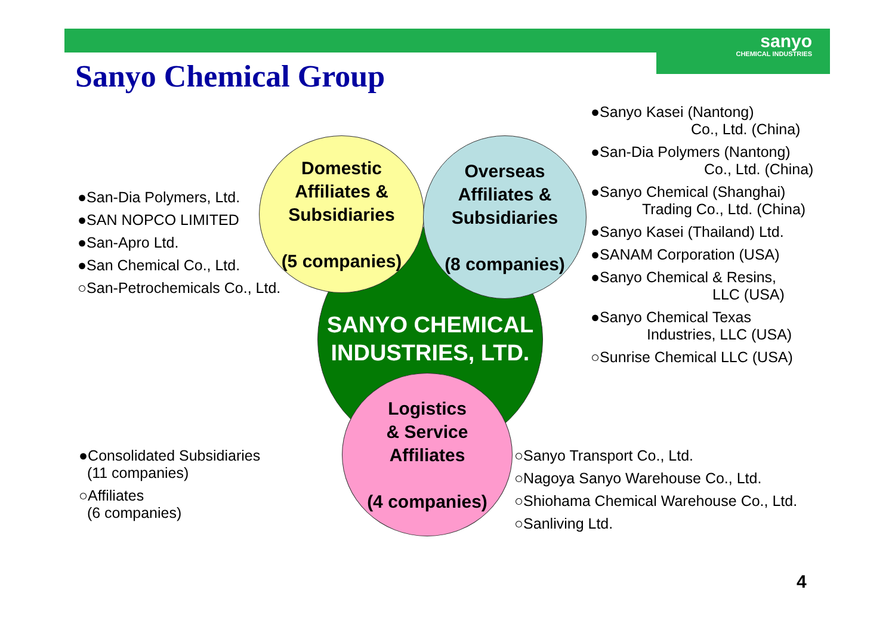sanyo
CHEMICAL INDUSTRIES
Sanyo Chemical Group
SANYO CHEMICAL
INDUSTRIES, LTD.
Domestic
Affiliates &
Subsidiaries
(5 companies)
Overseas
Affiliates &
Subsidiaries
(8 companies)
Logistics
& Service
Affiliates
(4 companies)
●San-Dia Polymers, Ltd.
●SAN NOPCO LIMITED
●San-Apro Ltd.
●San Chemical Co., Ltd.
○San-Petrochemicals Co., Ltd.
●Sanyo Kasei (Nantong)
Co., Ltd. (China)
●San-Dia Polymers (Nantong)
Co., Ltd. (China)
●Sanyo Chemical (Shanghai)
Trading Co., Ltd. (China)
●Sanyo Kasei (Thailand) Ltd.
●SANAM Corporation (USA)
●Sanyo Chemical & Resins,
LLC (USA)
●Sanyo Chemical Texas
Industries, LLC (USA)
○Sunrise Chemical LLC (USA)
●Consolidated Subsidiaries
(11 companies)
○Affiliates
(6 companies)
○Sanyo Transport Co., Ltd.
○Nagoya Sanyo Warehouse Co., Ltd.
○Shiohama Chemical Warehouse Co., Ltd.
○Sanliving Ltd.
4